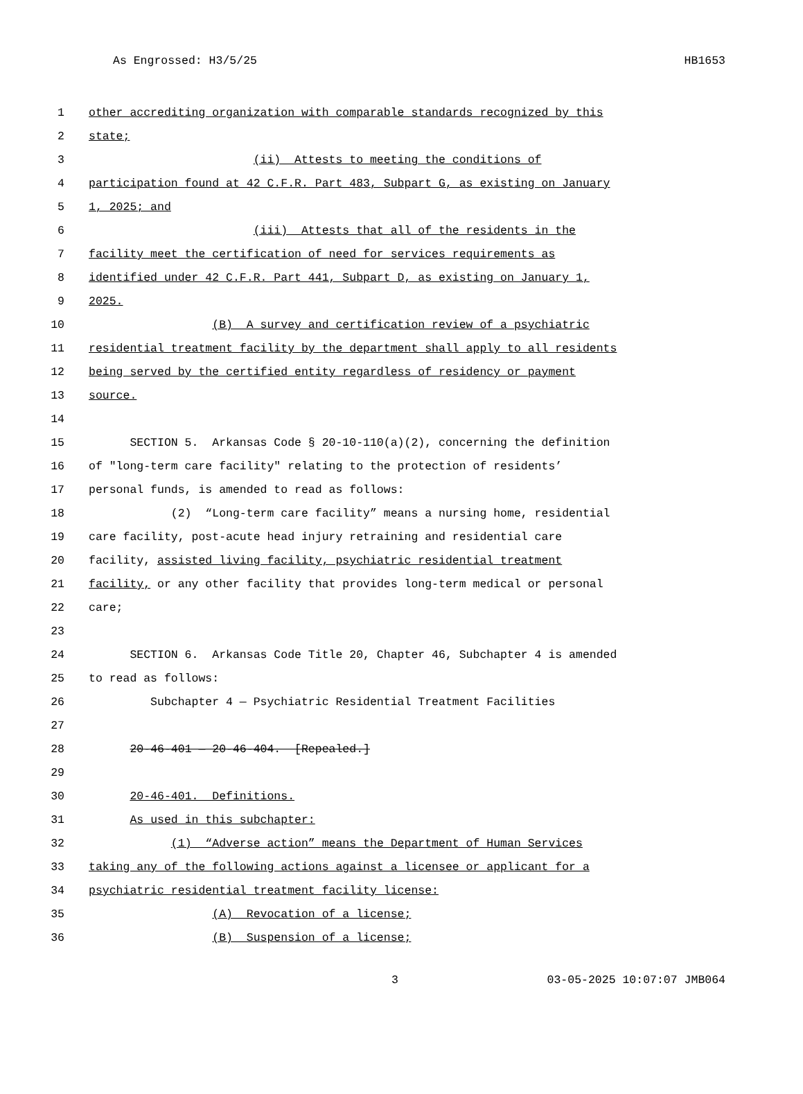As Engrossed: H3/5/25 HB1653
1 other accrediting organization with comparable standards recognized by this
2 state;
3 (ii) Attests to meeting the conditions of
4 participation found at 42 C.F.R. Part 483, Subpart G, as existing on January
5 1, 2025; and
6 (iii) Attests that all of the residents in the
7 facility meet the certification of need for services requirements as
8 identified under 42 C.F.R. Part 441, Subpart D, as existing on January 1,
9 2025.
10 (B) A survey and certification review of a psychiatric
11 residential treatment facility by the department shall apply to all residents
12 being served by the certified entity regardless of residency or payment
13 source.
14
15 SECTION 5. Arkansas Code § 20-10-110(a)(2), concerning the definition
16 of "long-term care facility" relating to the protection of residents’
17 personal funds, is amended to read as follows:
18 (2) “Long-term care facility” means a nursing home, residential
19 care facility, post-acute head injury retraining and residential care
20 facility, assisted living facility, psychiatric residential treatment
21 facility, or any other facility that provides long-term medical or personal
22 care;
23
24 SECTION 6. Arkansas Code Title 20, Chapter 46, Subchapter 4 is amended
25 to read as follows:
26 Subchapter 4 — Psychiatric Residential Treatment Facilities
27
28 20-46-401 — 20-46-404. [Repealed.]
29
30 20-46-401. Definitions.
31 As used in this subchapter:
32 (1) “Adverse action” means the Department of Human Services
33 taking any of the following actions against a licensee or applicant for a
34 psychiatric residential treatment facility license:
35 (A) Revocation of a license;
36 (B) Suspension of a license;
3 03-05-2025 10:07:07 JMB064